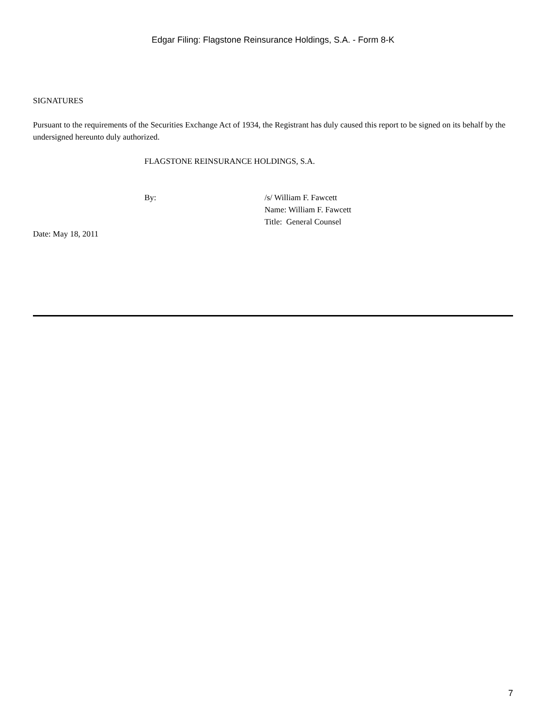Edgar Filing: Flagstone Reinsurance Holdings, S.A. - Form 8-K
SIGNATURES
Pursuant to the requirements of the Securities Exchange Act of 1934, the Registrant has duly caused this report to be signed on its behalf by the undersigned hereunto duly authorized.
FLAGSTONE REINSURANCE HOLDINGS, S.A.
By:
/s/ William F. Fawcett
Name: William F. Fawcett
Title: General Counsel
Date: May 18, 2011
7